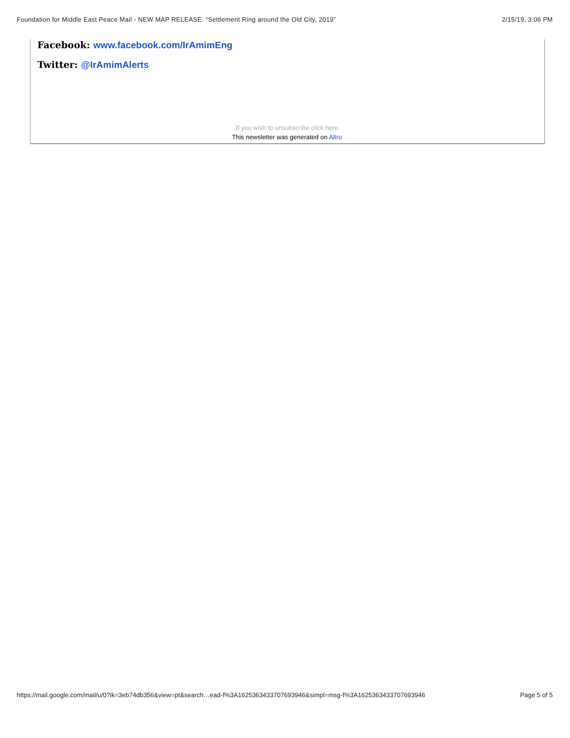Foundation for Middle East Peace Mail - NEW MAP RELEASE: “Settlement Ring around the Old City, 2019” 2/15/19, 3:06 PM
Facebook: www.facebook.com/IrAmimEng
Twitter: @IrAmimAlerts
If you wish to unsubscribe click here
This newsletter was generated on Altro
https://mail.google.com/mail/u/0?ik=3eb74db356&view=pt&search…ead-f%3A1625363433707693946&simpl=msg-f%3A1625363433707693946 Page 5 of 5